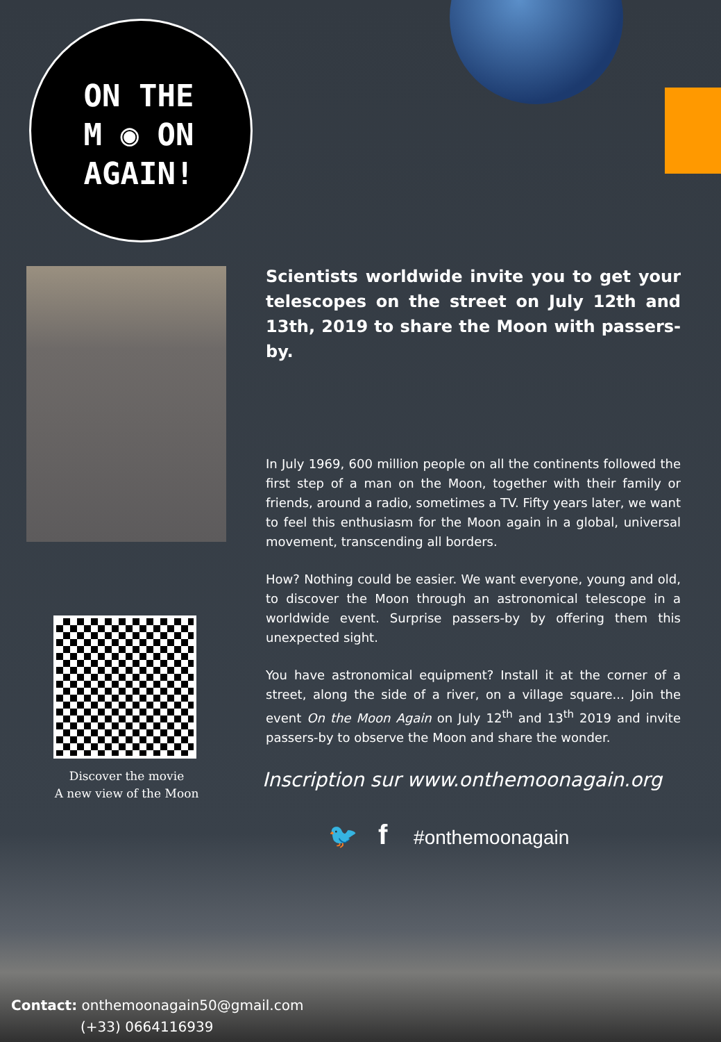ON THE
M ◉ ON
AGAIN!
Discover the movie
A new view of the Moon
Scientists worldwide invite you to get your telescopes on the street on July 12th and 13th, 2019 to share the Moon with passers-by.
In July 1969, 600 million people on all the continents followed the first step of a man on the Moon, together with their family or friends, around a radio, sometimes a TV. Fifty years later, we want to feel this enthusiasm for the Moon again in a global, universal movement, transcending all borders.
How? Nothing could be easier. We want everyone, young and old, to discover the Moon through an astronomical telescope in a worldwide event. Surprise passers-by by offering them this unexpected sight.
You have astronomical equipment? Install it at the corner of a street, along the side of a river, on a village square... Join the event On the Moon Again on July 12<sup>th</sup> and 13<sup>th</sup> 2019 and invite passers-by to observe the Moon and share the wonder.
Inscription sur www.onthemoonagain.org
🐦 f #onthemoonagain
Contact: onthemoonagain50@gmail.com
(+33) 0664116939